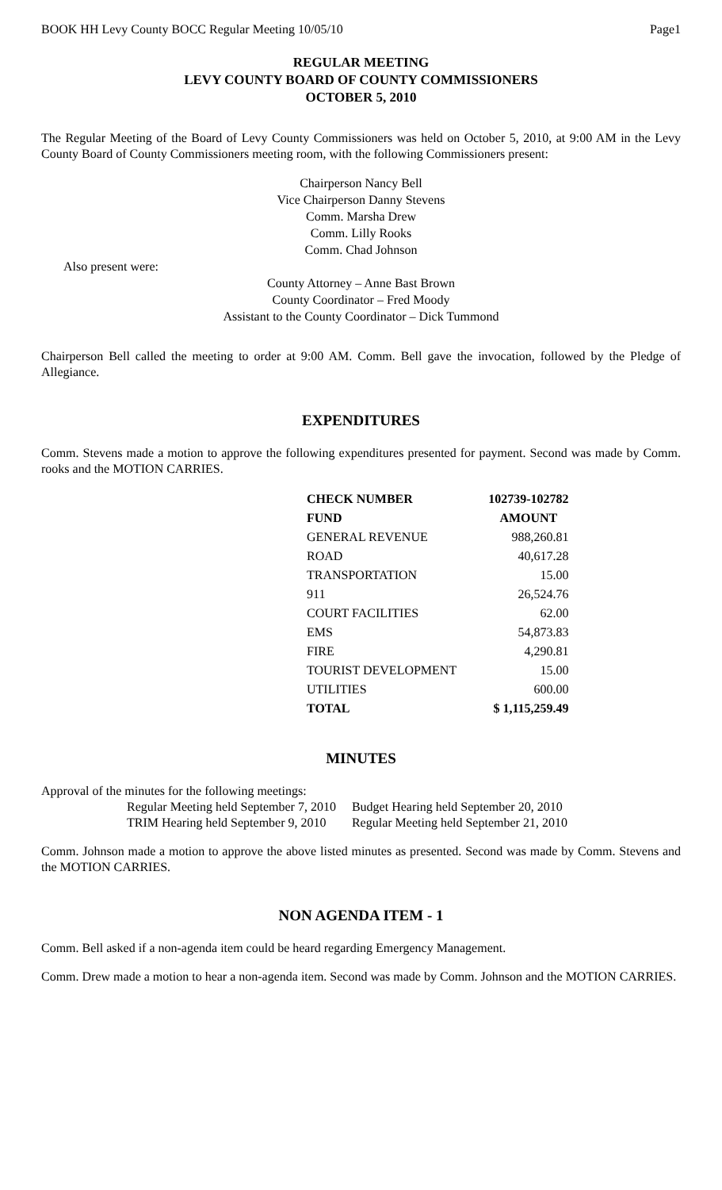BOOK HH Levy County BOCC Regular Meeting 10/05/10 Page1
REGULAR MEETING
LEVY COUNTY BOARD OF COUNTY COMMISSIONERS
OCTOBER 5, 2010
The Regular Meeting of the Board of Levy County Commissioners was held on October 5, 2010, at 9:00 AM in the Levy County Board of County Commissioners meeting room, with the following Commissioners present:
Chairperson Nancy Bell
Vice Chairperson Danny Stevens
Comm. Marsha Drew
Comm. Lilly Rooks
Comm. Chad Johnson
Also present were:
County Attorney – Anne Bast Brown
County Coordinator – Fred Moody
Assistant to the County Coordinator – Dick Tummond
Chairperson Bell called the meeting to order at 9:00 AM. Comm. Bell gave the invocation, followed by the Pledge of Allegiance.
EXPENDITURES
Comm. Stevens made a motion to approve the following expenditures presented for payment. Second was made by Comm. rooks and the MOTION CARRIES.
| CHECK NUMBER | 102739-102782 |
| --- | --- |
| FUND | AMOUNT |
| GENERAL REVENUE | 988,260.81 |
| ROAD | 40,617.28 |
| TRANSPORTATION | 15.00 |
| 911 | 26,524.76 |
| COURT FACILITIES | 62.00 |
| EMS | 54,873.83 |
| FIRE | 4,290.81 |
| TOURIST DEVELOPMENT | 15.00 |
| UTILITIES | 600.00 |
| TOTAL | $ 1,115,259.49 |
MINUTES
Approval of the minutes for the following meetings:
| Regular Meeting held September 7, 2010 | Budget Hearing held September 20, 2010 |
| TRIM Hearing held September 9, 2010 | Regular Meeting held September 21, 2010 |
Comm. Johnson made a motion to approve the above listed minutes as presented. Second was made by Comm. Stevens and the MOTION CARRIES.
NON AGENDA ITEM - 1
Comm. Bell asked if a non-agenda item could be heard regarding Emergency Management.
Comm. Drew made a motion to hear a non-agenda item. Second was made by Comm. Johnson and the MOTION CARRIES.